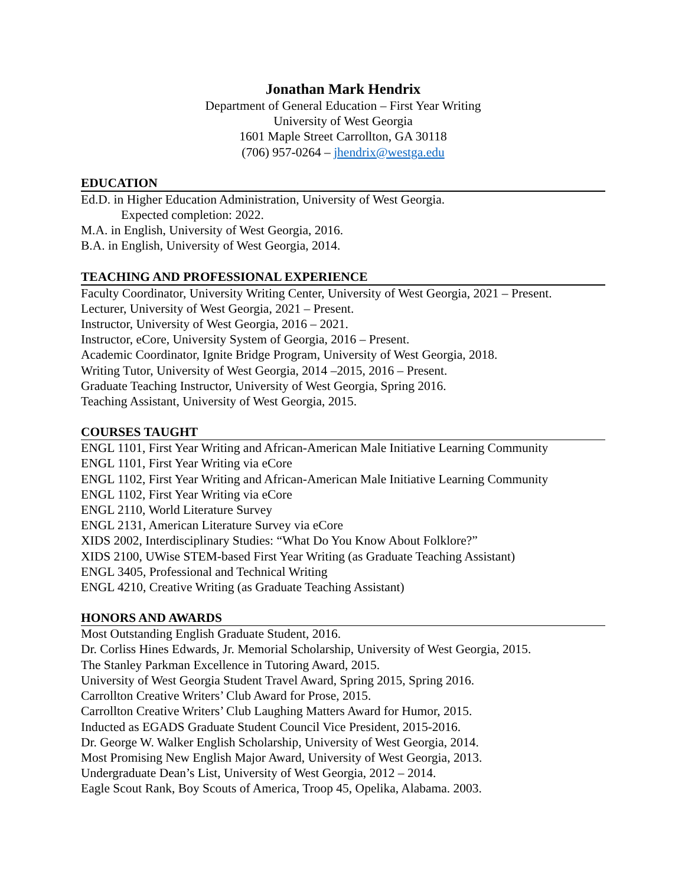Jonathan Mark Hendrix
Department of General Education – First Year Writing
University of West Georgia
1601 Maple Street Carrollton, GA 30118
(706) 957-0264 – jhendrix@westga.edu
EDUCATION
Ed.D. in Higher Education Administration, University of West Georgia.
Expected completion: 2022.
M.A. in English, University of West Georgia, 2016.
B.A. in English, University of West Georgia, 2014.
TEACHING AND PROFESSIONAL EXPERIENCE
Faculty Coordinator, University Writing Center, University of West Georgia, 2021 – Present.
Lecturer, University of West Georgia, 2021 – Present.
Instructor, University of West Georgia, 2016 – 2021.
Instructor, eCore, University System of Georgia, 2016 – Present.
Academic Coordinator, Ignite Bridge Program, University of West Georgia, 2018.
Writing Tutor, University of West Georgia, 2014 –2015, 2016 – Present.
Graduate Teaching Instructor, University of West Georgia, Spring 2016.
Teaching Assistant, University of West Georgia, 2015.
COURSES TAUGHT
ENGL 1101, First Year Writing and African-American Male Initiative Learning Community
ENGL 1101, First Year Writing via eCore
ENGL 1102, First Year Writing and African-American Male Initiative Learning Community
ENGL 1102, First Year Writing via eCore
ENGL 2110, World Literature Survey
ENGL 2131, American Literature Survey via eCore
XIDS 2002, Interdisciplinary Studies: “What Do You Know About Folklore?”
XIDS 2100, UWise STEM-based First Year Writing (as Graduate Teaching Assistant)
ENGL 3405, Professional and Technical Writing
ENGL 4210, Creative Writing (as Graduate Teaching Assistant)
HONORS AND AWARDS
Most Outstanding English Graduate Student, 2016.
Dr. Corliss Hines Edwards, Jr. Memorial Scholarship, University of West Georgia, 2015.
The Stanley Parkman Excellence in Tutoring Award, 2015.
University of West Georgia Student Travel Award, Spring 2015, Spring 2016.
Carrollton Creative Writers’ Club Award for Prose, 2015.
Carrollton Creative Writers’ Club Laughing Matters Award for Humor, 2015.
Inducted as EGADS Graduate Student Council Vice President, 2015-2016.
Dr. George W. Walker English Scholarship, University of West Georgia, 2014.
Most Promising New English Major Award, University of West Georgia, 2013.
Undergraduate Dean’s List, University of West Georgia, 2012 – 2014.
Eagle Scout Rank, Boy Scouts of America, Troop 45, Opelika, Alabama. 2003.